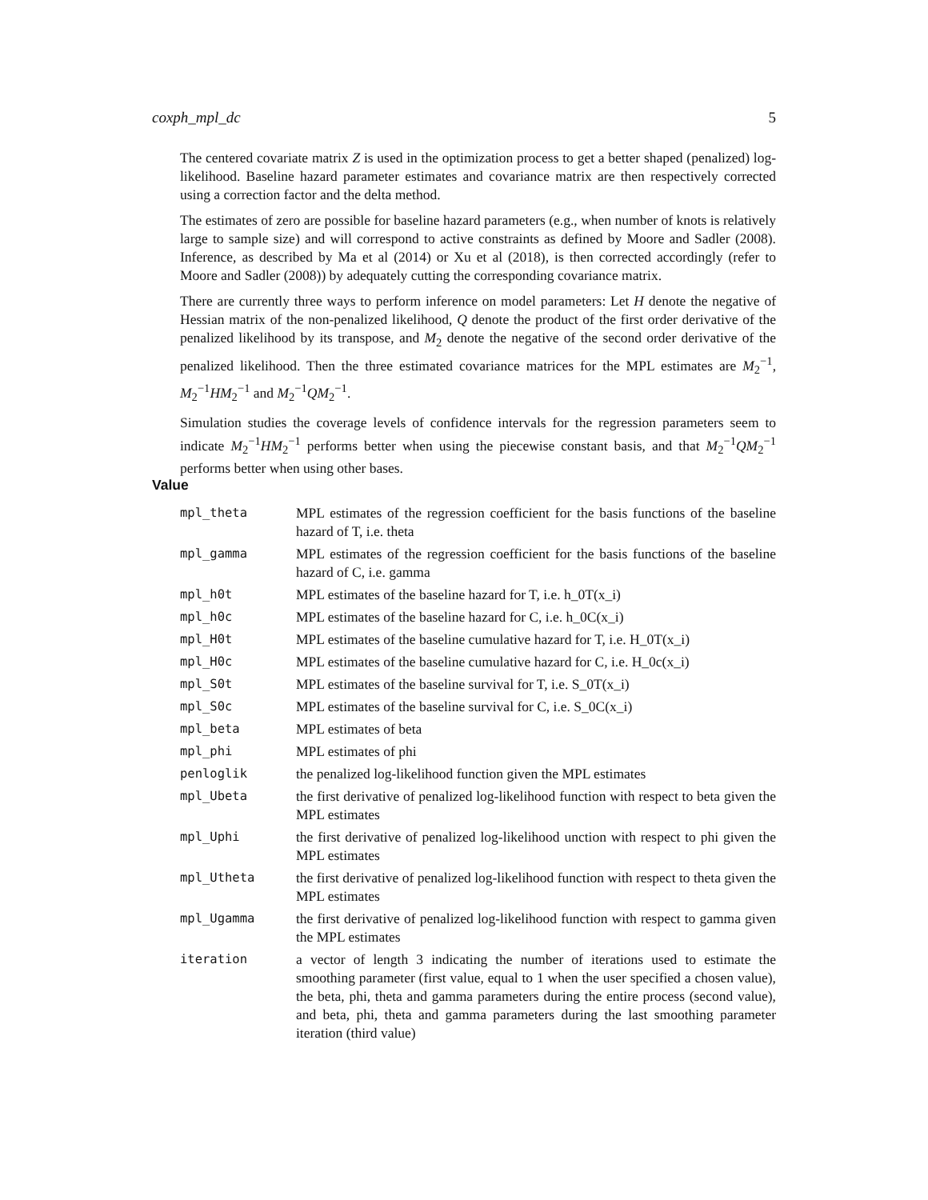coxph_mpl_dc 5
The centered covariate matrix Z is used in the optimization process to get a better shaped (penalized) log-likelihood. Baseline hazard parameter estimates and covariance matrix are then respectively corrected using a correction factor and the delta method.
The estimates of zero are possible for baseline hazard parameters (e.g., when number of knots is relatively large to sample size) and will correspond to active constraints as defined by Moore and Sadler (2008). Inference, as described by Ma et al (2014) or Xu et al (2018), is then corrected accordingly (refer to Moore and Sadler (2008)) by adequately cutting the corresponding covariance matrix.
There are currently three ways to perform inference on model parameters: Let H denote the negative of Hessian matrix of the non-penalized likelihood, Q denote the product of the first order derivative of the penalized likelihood by its transpose, and M<sub>2</sub> denote the negative of the second order derivative of the penalized likelihood. Then the three estimated covariance matrices for the MPL estimates are M<sub>2</sub><sup>−1</sup>, M<sub>2</sub><sup>−1</sup>HM<sub>2</sub><sup>−1</sup> and M<sub>2</sub><sup>−1</sup>QM<sub>2</sub><sup>−1</sup>.
Simulation studies the coverage levels of confidence intervals for the regression parameters seem to indicate M<sub>2</sub><sup>−1</sup>HM<sub>2</sub><sup>−1</sup> performs better when using the piecewise constant basis, and that M<sub>2</sub><sup>−1</sup>QM<sub>2</sub><sup>−1</sup> performs better when using other bases.
Value
| mpl_theta | MPL estimates of the regression coefficient for the basis functions of the baseline hazard of T, i.e. theta |
| mpl_gamma | MPL estimates of the regression coefficient for the basis functions of the baseline hazard of C, i.e. gamma |
| mpl_h0t | MPL estimates of the baseline hazard for T, i.e. h_0T(x_i) |
| mpl_h0c | MPL estimates of the baseline hazard for C, i.e. h_0C(x_i) |
| mpl_H0t | MPL estimates of the baseline cumulative hazard for T, i.e. H_0T(x_i) |
| mpl_H0c | MPL estimates of the baseline cumulative hazard for C, i.e. H_0c(x_i) |
| mpl_S0t | MPL estimates of the baseline survival for T, i.e. S_0T(x_i) |
| mpl_S0c | MPL estimates of the baseline survival for C, i.e. S_0C(x_i) |
| mpl_beta | MPL estimates of beta |
| mpl_phi | MPL estimates of phi |
| penloglik | the penalized log-likelihood function given the MPL estimates |
| mpl_Ubeta | the first derivative of penalized log-likelihood function with respect to beta given the MPL estimates |
| mpl_Uphi | the first derivative of penalized log-likelihood unction with respect to phi given the MPL estimates |
| mpl_Utheta | the first derivative of penalized log-likelihood function with respect to theta given the MPL estimates |
| mpl_Ugamma | the first derivative of penalized log-likelihood function with respect to gamma given the MPL estimates |
| iteration | a vector of length 3 indicating the number of iterations used to estimate the smoothing parameter (first value, equal to 1 when the user specified a chosen value), the beta, phi, theta and gamma parameters during the entire process (second value), and beta, phi, theta and gamma parameters during the last smoothing parameter iteration (third value) |